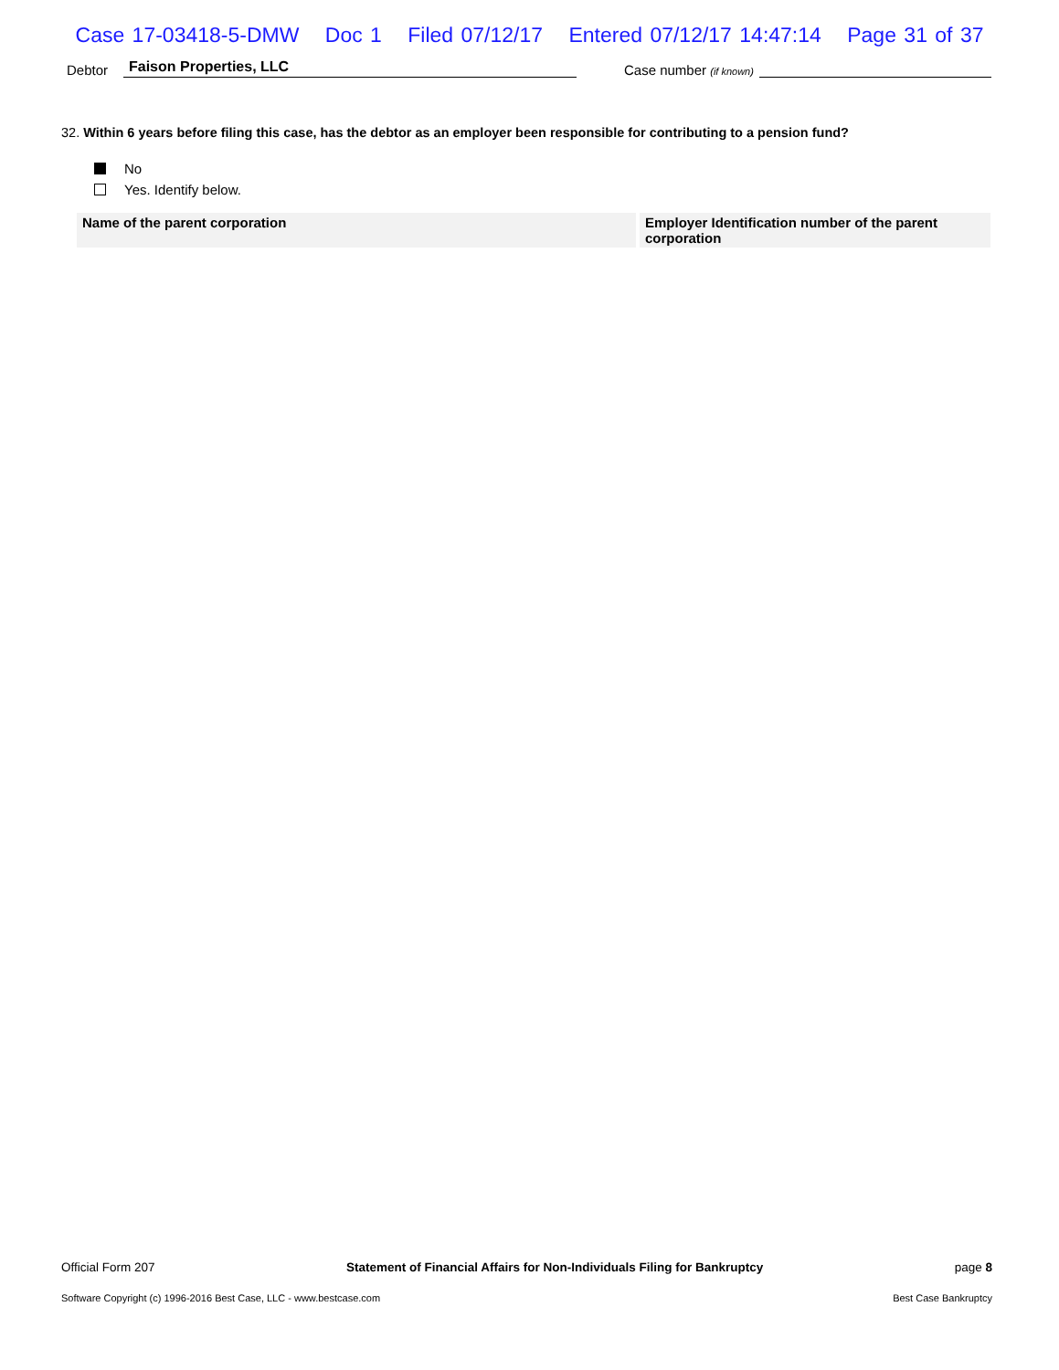Case 17-03418-5-DMW Doc 1 Filed 07/12/17 Entered 07/12/17 14:47:14 Page 31 of 37
Debtor
Faison Properties, LLC
Case number (if known)
32. Within 6 years before filing this case, has the debtor as an employer been responsible for contributing to a pension fund?
No
Yes. Identify below.
| Name of the parent corporation | | Employer Identification number of the parent corporation |
| --- | --- | --- |
Official Form 207 Statement of Financial Affairs for Non-Individuals Filing for Bankruptcy page 8
Software Copyright (c) 1996-2016 Best Case, LLC - www.bestcase.com Best Case Bankruptcy